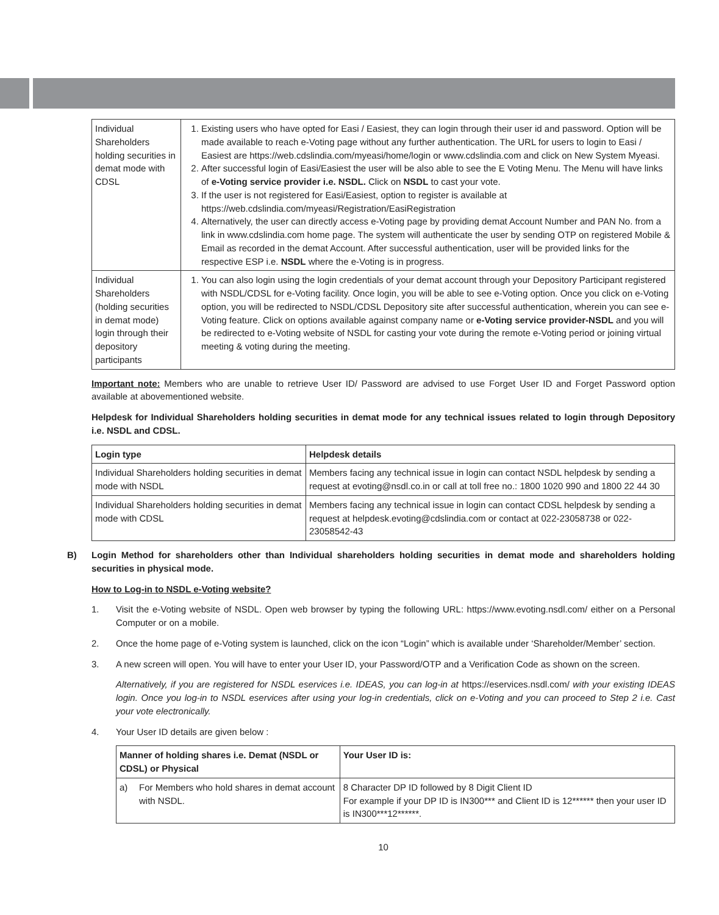| Individual Shareholders holding securities in demat mode with CDSL | 1. Existing users who have opted for Easi / Easiest, they can login through their user id and password. Option will be made available to reach e-Voting page without any further authentication. The URL for users to login to Easi / Easiest are https://web.cdslindia.com/myeasi/home/login or www.cdslindia.com and click on New System Myeasi. 2. After successful login of Easi/Easiest the user will be also able to see the E Voting Menu. The Menu will have links of e-Voting service provider i.e. NSDL. Click on NSDL to cast your vote. 3. If the user is not registered for Easi/Easiest, option to register is available at https://web.cdslindia.com/myeasi/Registration/EasiRegistration 4. Alternatively, the user can directly access e-Voting page by providing demat Account Number and PAN No. from a link in www.cdslindia.com home page. The system will authenticate the user by sending OTP on registered Mobile & Email as recorded in the demat Account. After successful authentication, user will be provided links for the respective ESP i.e. NSDL where the e-Voting is in progress. |
| Individual Shareholders (holding securities in demat mode) login through their depository participants | 1. You can also login using the login credentials of your demat account through your Depository Participant registered with NSDL/CDSL for e-Voting facility. Once login, you will be able to see e-Voting option. Once you click on e-Voting option, you will be redirected to NSDL/CDSL Depository site after successful authentication, wherein you can see e-Voting feature. Click on options available against company name or e-Voting service provider-NSDL and you will be redirected to e-Voting website of NSDL for casting your vote during the remote e-Voting period or joining virtual meeting & voting during the meeting. |
Important note: Members who are unable to retrieve User ID/ Password are advised to use Forget User ID and Forget Password option available at abovementioned website.
Helpdesk for Individual Shareholders holding securities in demat mode for any technical issues related to login through Depository i.e. NSDL and CDSL.
| Login type | Helpdesk details |
| --- | --- |
| Individual Shareholders holding securities in demat mode with NSDL | Members facing any technical issue in login can contact NSDL helpdesk by sending a request at evoting@nsdl.co.in or call at toll free no.: 1800 1020 990 and 1800 22 44 30 |
| Individual Shareholders holding securities in demat mode with CDSL | Members facing any technical issue in login can contact CDSL helpdesk by sending a request at helpdesk.evoting@cdslindia.com or contact at 022-23058738 or 022-23058542-43 |
B) Login Method for shareholders other than Individual shareholders holding securities in demat mode and shareholders holding securities in physical mode.
How to Log-in to NSDL e-Voting website?
1. Visit the e-Voting website of NSDL. Open web browser by typing the following URL: https://www.evoting.nsdl.com/ either on a Personal Computer or on a mobile.
2. Once the home page of e-Voting system is launched, click on the icon “Login” which is available under ‘Shareholder/Member’ section.
3. A new screen will open. You will have to enter your User ID, your Password/OTP and a Verification Code as shown on the screen.
Alternatively, if you are registered for NSDL eservices i.e. IDEAS, you can log-in at https://eservices.nsdl.com/ with your existing IDEAS login. Once you log-in to NSDL eservices after using your log-in credentials, click on e-Voting and you can proceed to Step 2 i.e. Cast your vote electronically.
4. Your User ID details are given below :
| Manner of holding shares i.e. Demat (NSDL or CDSL) or Physical | | Your User ID is: |
| --- | --- | --- |
| a) | For Members who hold shares in demat account with NSDL. | 8 Character DP ID followed by 8 Digit Client ID For example if your DP ID is IN300*** and Client ID is 12****** then your user ID is IN300***12******. |
10